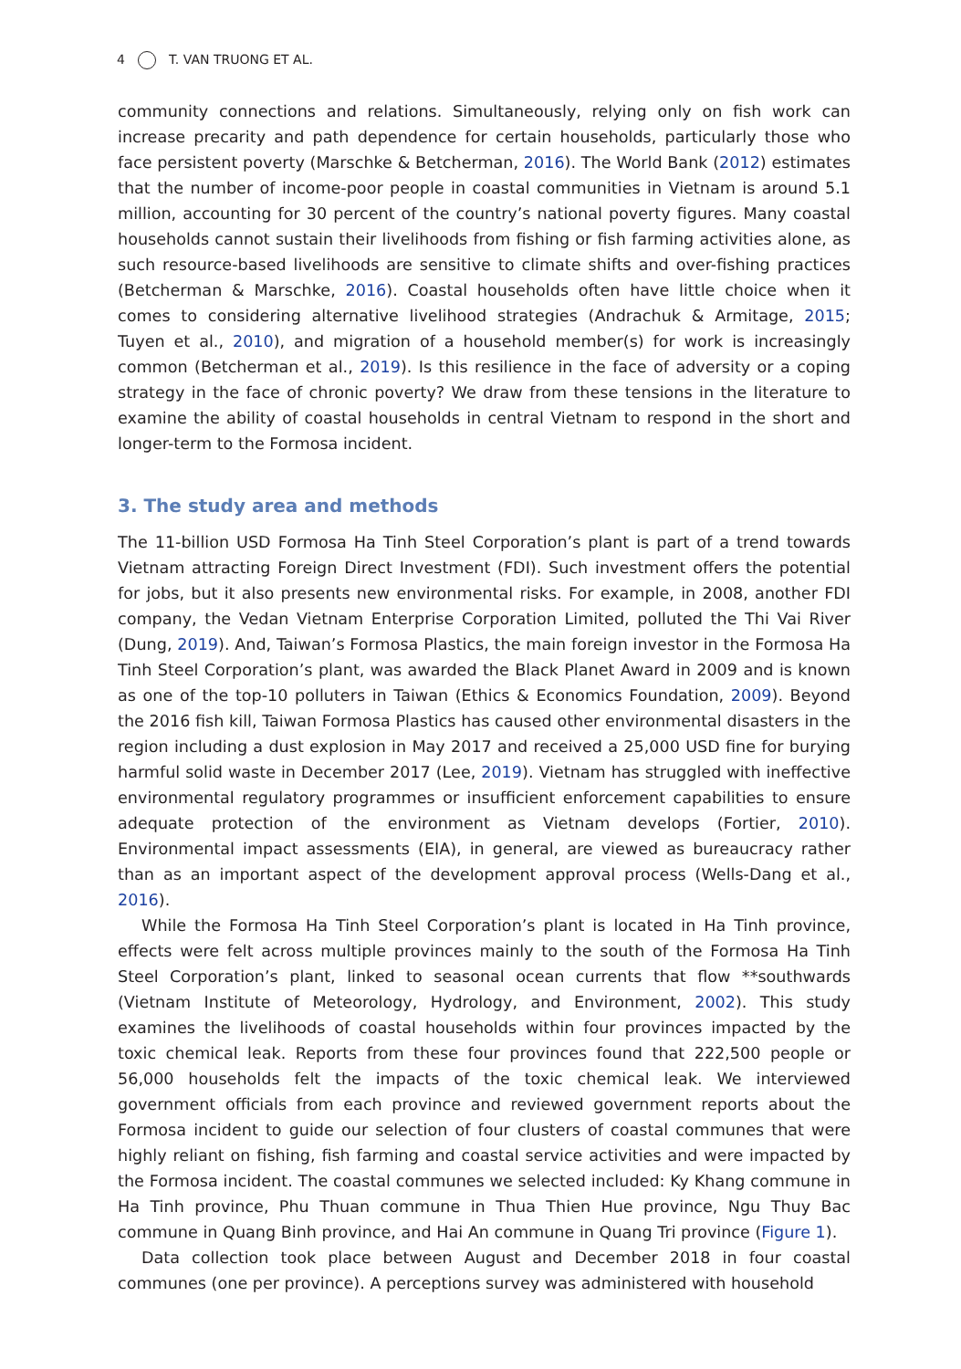4 T. VAN TRUONG ET AL.
community connections and relations. Simultaneously, relying only on fish work can increase precarity and path dependence for certain households, particularly those who face persistent poverty (Marschke & Betcherman, 2016). The World Bank (2012) estimates that the number of income-poor people in coastal communities in Vietnam is around 5.1 million, accounting for 30 percent of the country’s national poverty figures. Many coastal households cannot sustain their livelihoods from fishing or fish farming activities alone, as such resource-based livelihoods are sensitive to climate shifts and over-fishing practices (Betcherman & Marschke, 2016). Coastal households often have little choice when it comes to considering alternative livelihood strategies (Andrachuk & Armitage, 2015; Tuyen et al., 2010), and migration of a household member(s) for work is increasingly common (Betcherman et al., 2019). Is this resilience in the face of adversity or a coping strategy in the face of chronic poverty? We draw from these tensions in the literature to examine the ability of coastal households in central Vietnam to respond in the short and longer-term to the Formosa incident.
3. The study area and methods
The 11-billion USD Formosa Ha Tinh Steel Corporation’s plant is part of a trend towards Vietnam attracting Foreign Direct Investment (FDI). Such investment offers the potential for jobs, but it also presents new environmental risks. For example, in 2008, another FDI company, the Vedan Vietnam Enterprise Corporation Limited, polluted the Thi Vai River (Dung, 2019). And, Taiwan’s Formosa Plastics, the main foreign investor in the Formosa Ha Tinh Steel Corporation’s plant, was awarded the Black Planet Award in 2009 and is known as one of the top-10 polluters in Taiwan (Ethics & Economics Foundation, 2009). Beyond the 2016 fish kill, Taiwan Formosa Plastics has caused other environmental disasters in the region including a dust explosion in May 2017 and received a 25,000 USD fine for burying harmful solid waste in December 2017 (Lee, 2019). Vietnam has struggled with ineffective environmental regulatory programmes or insufficient enforcement capabilities to ensure adequate protection of the environment as Vietnam develops (Fortier, 2010). Environmental impact assessments (EIA), in general, are viewed as bureaucracy rather than as an important aspect of the development approval process (Wells-Dang et al., 2016).
While the Formosa Ha Tinh Steel Corporation’s plant is located in Ha Tinh province, effects were felt across multiple provinces mainly to the south of the Formosa Ha Tinh Steel Corporation’s plant, linked to seasonal ocean currents that flow **southwards (Vietnam Institute of Meteorology, Hydrology, and Environment, 2002). This study examines the livelihoods of coastal households within four provinces impacted by the toxic chemical leak. Reports from these four provinces found that 222,500 people or 56,000 households felt the impacts of the toxic chemical leak. We interviewed government officials from each province and reviewed government reports about the Formosa incident to guide our selection of four clusters of coastal communes that were highly reliant on fishing, fish farming and coastal service activities and were impacted by the Formosa incident. The coastal communes we selected included: Ky Khang commune in Ha Tinh province, Phu Thuan commune in Thua Thien Hue province, Ngu Thuy Bac commune in Quang Binh province, and Hai An commune in Quang Tri province (Figure 1).
Data collection took place between August and December 2018 in four coastal communes (one per province). A perceptions survey was administered with household